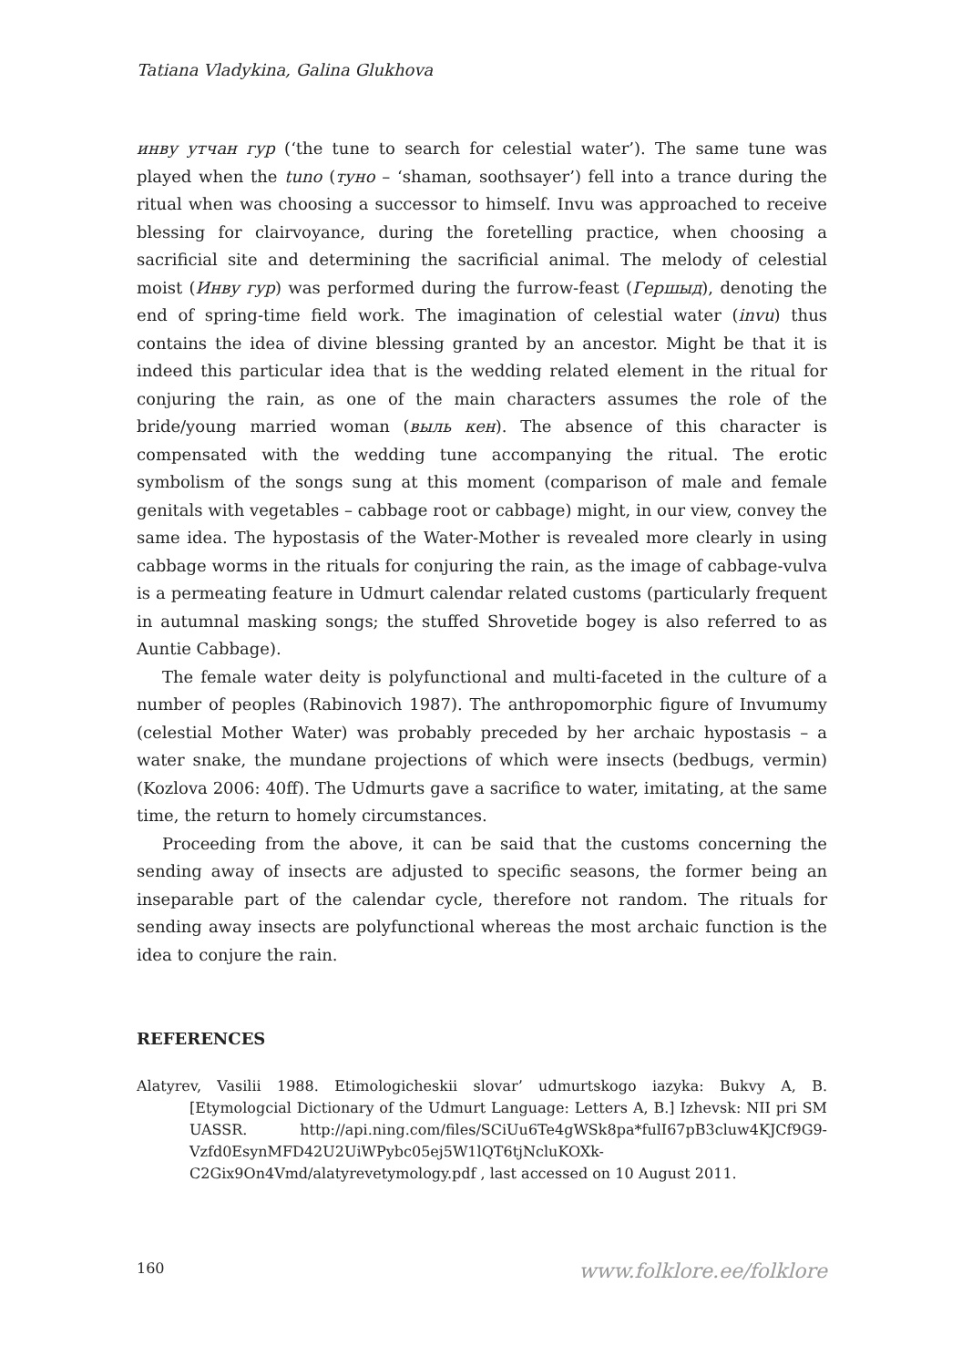Tatiana Vladykina, Galina Glukhova
инву утчан гур (‘the tune to search for celestial water’). The same tune was played when the tuno (туно – ‘shaman, soothsayer’) fell into a trance during the ritual when was choosing a successor to himself. Invu was approached to receive blessing for clairvoyance, during the foretelling practice, when choosing a sacrificial site and determining the sacrificial animal. The melody of celestial moist (Инву гур) was performed during the furrow-feast (Гершыд), denoting the end of spring-time field work. The imagination of celestial water (invu) thus contains the idea of divine blessing granted by an ancestor. Might be that it is indeed this particular idea that is the wedding related element in the ritual for conjuring the rain, as one of the main characters assumes the role of the bride/young married woman (выль кен). The absence of this character is compensated with the wedding tune accompanying the ritual. The erotic symbolism of the songs sung at this moment (comparison of male and female genitals with vegetables – cabbage root or cabbage) might, in our view, convey the same idea. The hypostasis of the Water-Mother is revealed more clearly in using cabbage worms in the rituals for conjuring the rain, as the image of cabbage-vulva is a permeating feature in Udmurt calendar related customs (particularly frequent in autumnal masking songs; the stuffed Shrovetide bogey is also referred to as Auntie Cabbage).
The female water deity is polyfunctional and multi-faceted in the culture of a number of peoples (Rabinovich 1987). The anthropomorphic figure of Invumumy (celestial Mother Water) was probably preceded by her archaic hypostasis – a water snake, the mundane projections of which were insects (bedbugs, vermin) (Kozlova 2006: 40ff). The Udmurts gave a sacrifice to water, imitating, at the same time, the return to homely circumstances.
Proceeding from the above, it can be said that the customs concerning the sending away of insects are adjusted to specific seasons, the former being an inseparable part of the calendar cycle, therefore not random. The rituals for sending away insects are polyfunctional whereas the most archaic function is the idea to conjure the rain.
REFERENCES
Alatyrev, Vasilii 1988. Etimologicheskii slovar’ udmurtskogo iazyka: Bukvy A, B. [Etymologcial Dictionary of the Udmurt Language: Letters A, B.] Izhevsk: NII pri SM UASSR. http://api.ning.com/files/SCiUu6Te4gWSk8pa*fulI67pB3cluw4KJCf9G9-Vzfd0EsynMFD42U2UiWPybc05ej5W1lQT6tjNcluKOXk-C2Gix9On4Vmd/alatyrevetymology.pdf , last accessed on 10 August 2011.
160 www.folklore.ee/folklore